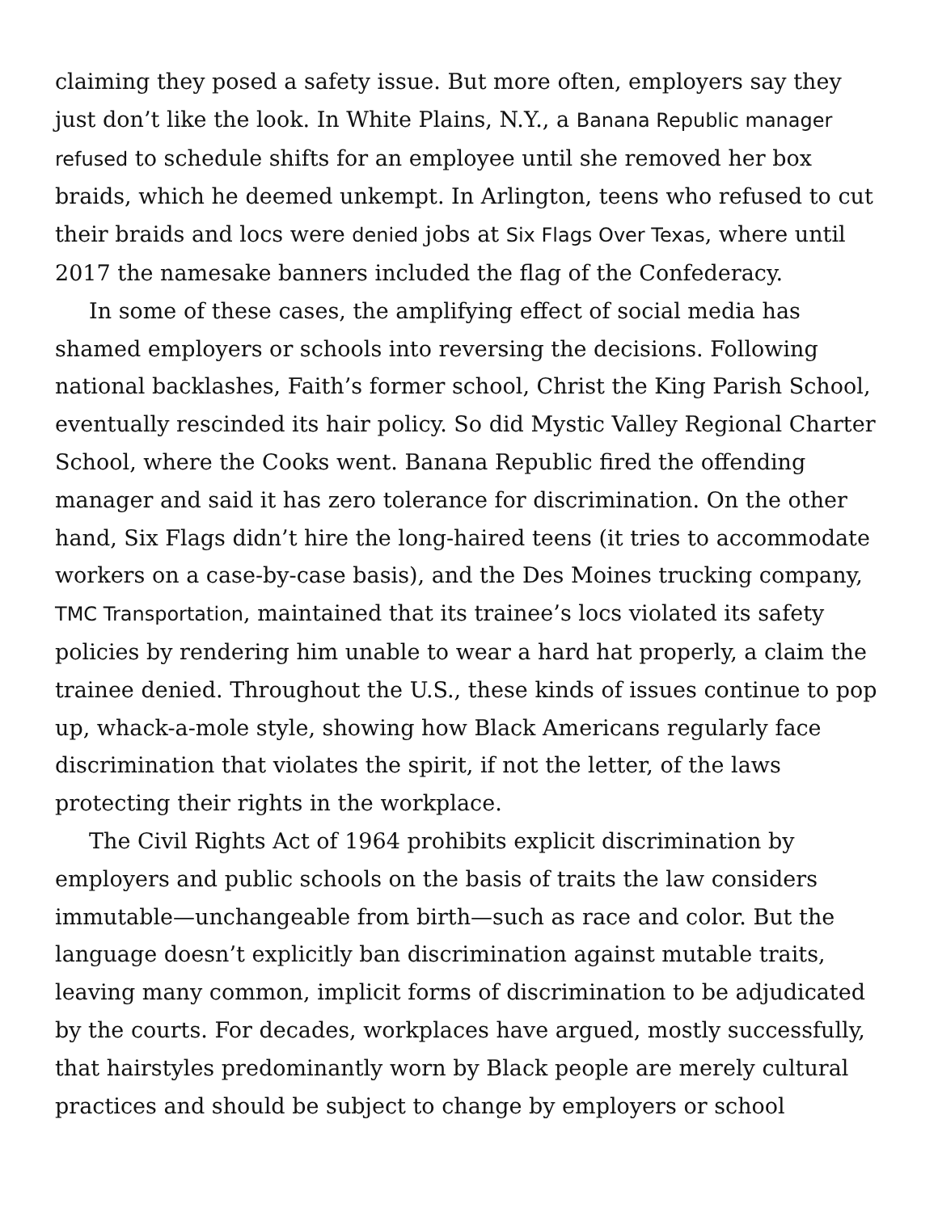claiming they posed a safety issue. But more often, employers say they just don’t like the look. In White Plains, N.Y., a Banana Republic manager refused to schedule shifts for an employee until she removed her box braids, which he deemed unkempt. In Arlington, teens who refused to cut their braids and locs were denied jobs at Six Flags Over Texas, where until 2017 the namesake banners included the flag of the Confederacy.
In some of these cases, the amplifying effect of social media has shamed employers or schools into reversing the decisions. Following national backlashes, Faith’s former school, Christ the King Parish School, eventually rescinded its hair policy. So did Mystic Valley Regional Charter School, where the Cooks went. Banana Republic fired the offending manager and said it has zero tolerance for discrimination. On the other hand, Six Flags didn’t hire the long-haired teens (it tries to accommodate workers on a case-by-case basis), and the Des Moines trucking company, TMC Transportation, maintained that its trainee’s locs violated its safety policies by rendering him unable to wear a hard hat properly, a claim the trainee denied. Throughout the U.S., these kinds of issues continue to pop up, whack-a-mole style, showing how Black Americans regularly face discrimination that violates the spirit, if not the letter, of the laws protecting their rights in the workplace.
The Civil Rights Act of 1964 prohibits explicit discrimination by employers and public schools on the basis of traits the law considers immutable—unchangeable from birth—such as race and color. But the language doesn’t explicitly ban discrimination against mutable traits, leaving many common, implicit forms of discrimination to be adjudicated by the courts. For decades, workplaces have argued, mostly successfully, that hairstyles predominantly worn by Black people are merely cultural practices and should be subject to change by employers or school